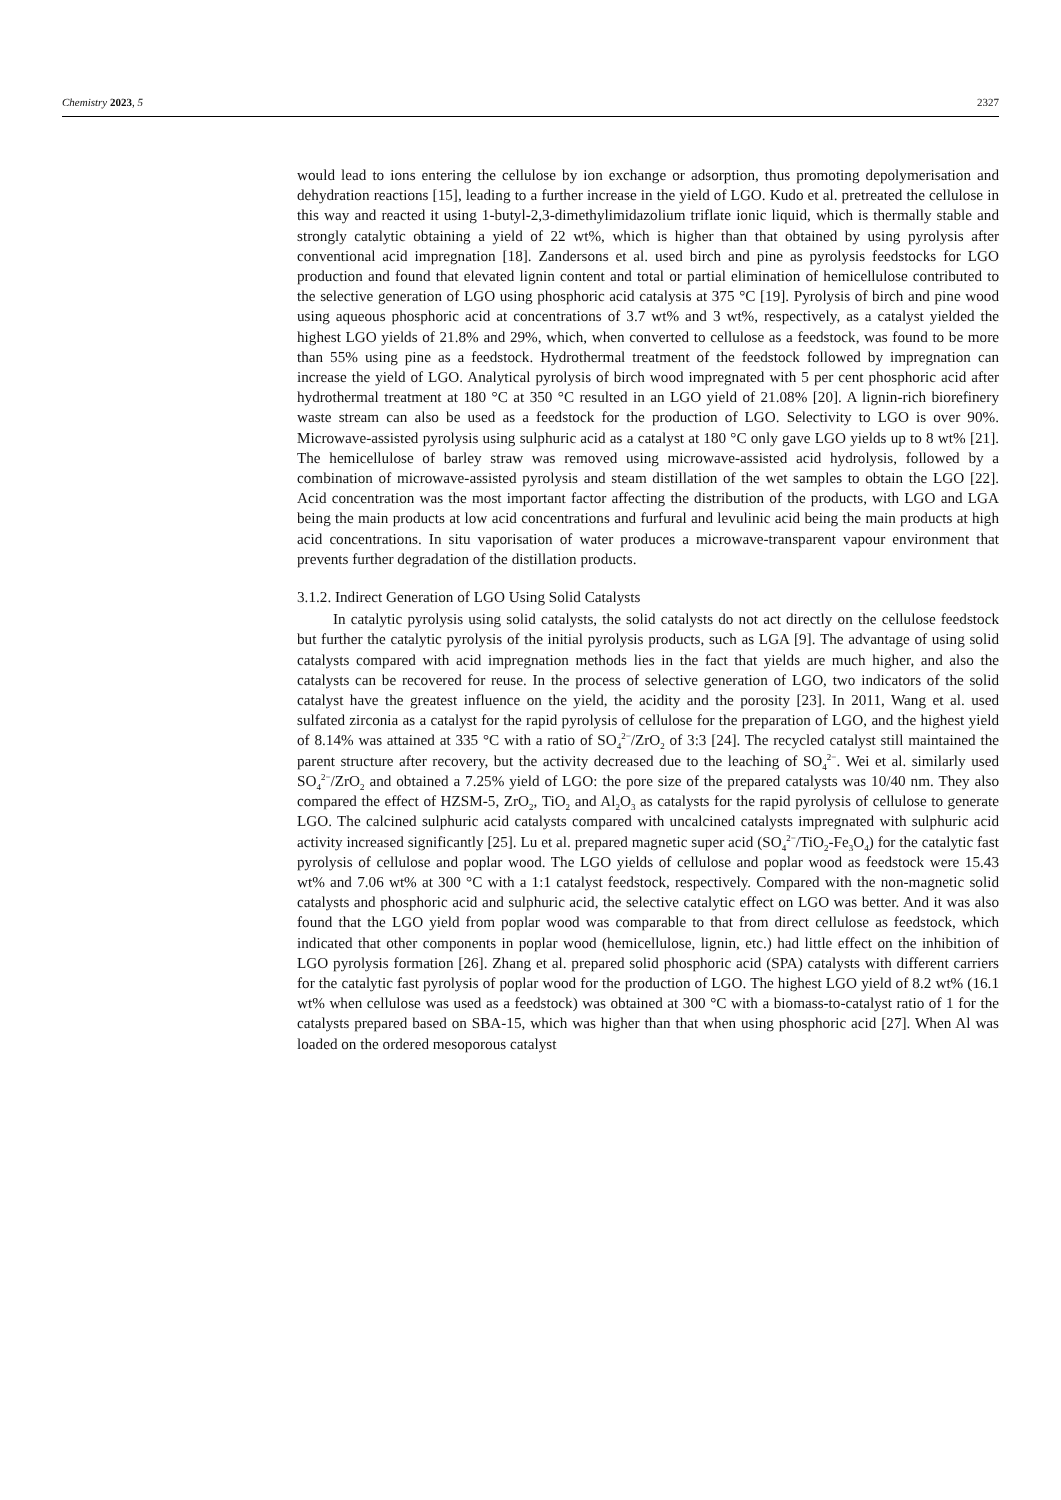Chemistry 2023, 5 2327
would lead to ions entering the cellulose by ion exchange or adsorption, thus promoting depolymerisation and dehydration reactions [15], leading to a further increase in the yield of LGO. Kudo et al. pretreated the cellulose in this way and reacted it using 1-butyl-2,3-dimethylimidazolium triflate ionic liquid, which is thermally stable and strongly catalytic obtaining a yield of 22 wt%, which is higher than that obtained by using pyrolysis after conventional acid impregnation [18]. Zandersons et al. used birch and pine as pyrolysis feedstocks for LGO production and found that elevated lignin content and total or partial elimination of hemicellulose contributed to the selective generation of LGO using phosphoric acid catalysis at 375 °C [19]. Pyrolysis of birch and pine wood using aqueous phosphoric acid at concentrations of 3.7 wt% and 3 wt%, respectively, as a catalyst yielded the highest LGO yields of 21.8% and 29%, which, when converted to cellulose as a feedstock, was found to be more than 55% using pine as a feedstock. Hydrothermal treatment of the feedstock followed by impregnation can increase the yield of LGO. Analytical pyrolysis of birch wood impregnated with 5 per cent phosphoric acid after hydrothermal treatment at 180 °C at 350 °C resulted in an LGO yield of 21.08% [20]. A lignin-rich biorefinery waste stream can also be used as a feedstock for the production of LGO. Selectivity to LGO is over 90%. Microwave-assisted pyrolysis using sulphuric acid as a catalyst at 180 °C only gave LGO yields up to 8 wt% [21]. The hemicellulose of barley straw was removed using microwave-assisted acid hydrolysis, followed by a combination of microwave-assisted pyrolysis and steam distillation of the wet samples to obtain the LGO [22]. Acid concentration was the most important factor affecting the distribution of the products, with LGO and LGA being the main products at low acid concentrations and furfural and levulinic acid being the main products at high acid concentrations. In situ vaporisation of water produces a microwave-transparent vapour environment that prevents further degradation of the distillation products.
3.1.2. Indirect Generation of LGO Using Solid Catalysts
In catalytic pyrolysis using solid catalysts, the solid catalysts do not act directly on the cellulose feedstock but further the catalytic pyrolysis of the initial pyrolysis products, such as LGA [9]. The advantage of using solid catalysts compared with acid impregnation methods lies in the fact that yields are much higher, and also the catalysts can be recovered for reuse. In the process of selective generation of LGO, two indicators of the solid catalyst have the greatest influence on the yield, the acidity and the porosity [23]. In 2011, Wang et al. used sulfated zirconia as a catalyst for the rapid pyrolysis of cellulose for the preparation of LGO, and the highest yield of 8.14% was attained at 335 °C with a ratio of SO<sub>4</sub><sup>2−</sup>/ZrO<sub>2</sub> of 3:3 [24]. The recycled catalyst still maintained the parent structure after recovery, but the activity decreased due to the leaching of SO<sub>4</sub><sup>2−</sup>. Wei et al. similarly used SO<sub>4</sub><sup>2−</sup>/ZrO<sub>2</sub> and obtained a 7.25% yield of LGO: the pore size of the prepared catalysts was 10/40 nm. They also compared the effect of HZSM-5, ZrO<sub>2</sub>, TiO<sub>2</sub> and Al<sub>2</sub>O<sub>3</sub> as catalysts for the rapid pyrolysis of cellulose to generate LGO. The calcined sulphuric acid catalysts compared with uncalcined catalysts impregnated with sulphuric acid activity increased significantly [25]. Lu et al. prepared magnetic super acid (SO<sub>4</sub><sup>2−</sup>/TiO<sub>2</sub>-Fe<sub>3</sub>O<sub>4</sub>) for the catalytic fast pyrolysis of cellulose and poplar wood. The LGO yields of cellulose and poplar wood as feedstock were 15.43 wt% and 7.06 wt% at 300 °C with a 1:1 catalyst feedstock, respectively. Compared with the non-magnetic solid catalysts and phosphoric acid and sulphuric acid, the selective catalytic effect on LGO was better. And it was also found that the LGO yield from poplar wood was comparable to that from direct cellulose as feedstock, which indicated that other components in poplar wood (hemicellulose, lignin, etc.) had little effect on the inhibition of LGO pyrolysis formation [26]. Zhang et al. prepared solid phosphoric acid (SPA) catalysts with different carriers for the catalytic fast pyrolysis of poplar wood for the production of LGO. The highest LGO yield of 8.2 wt% (16.1 wt% when cellulose was used as a feedstock) was obtained at 300 °C with a biomass-to-catalyst ratio of 1 for the catalysts prepared based on SBA-15, which was higher than that when using phosphoric acid [27]. When Al was loaded on the ordered mesoporous catalyst